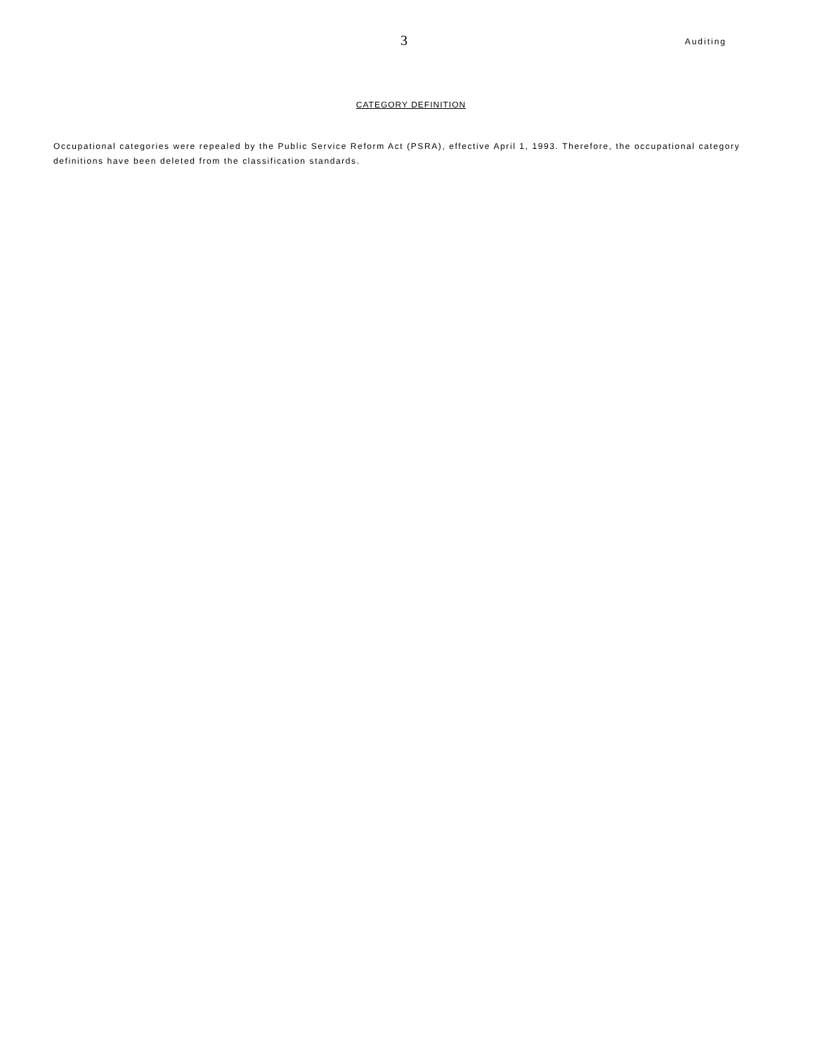3
Auditing
CATEGORY DEFINITION
Occupational categories were repealed by the Public Service Reform Act (PSRA), effective April 1, 1993. Therefore, the occupational category definitions have been deleted from the classification standards.